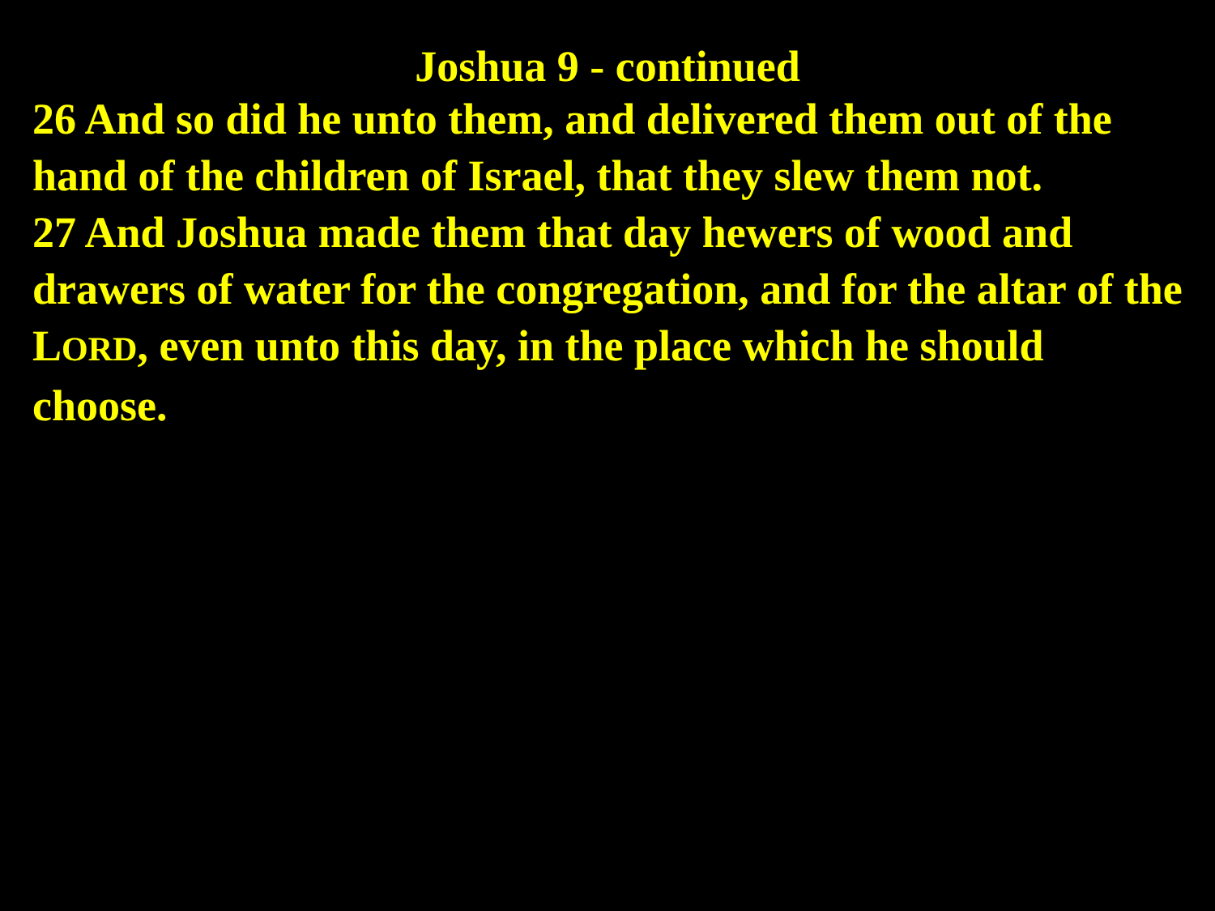Joshua 9 - continued
26 And so did he unto them, and delivered them out of the hand of the children of Israel, that they slew them not.
27 And Joshua made them that day hewers of wood and drawers of water for the congregation, and for the altar of the LORD, even unto this day, in the place which he should choose.